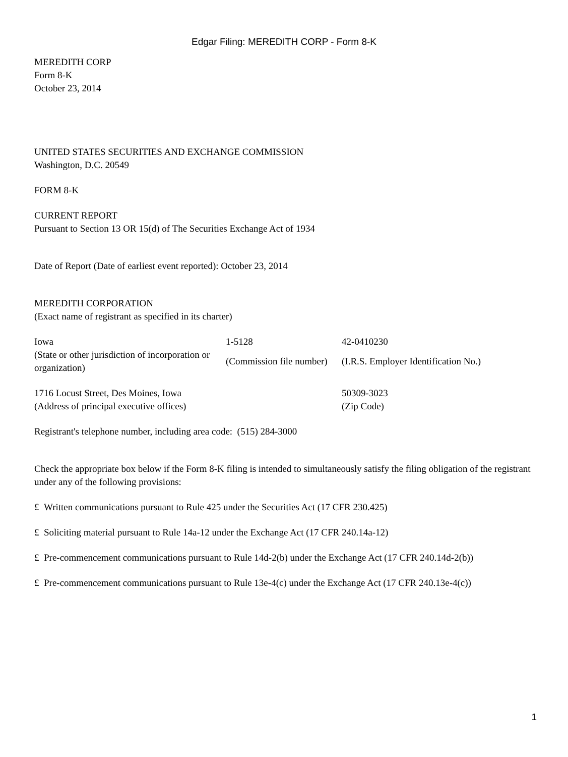Edgar Filing: MEREDITH CORP - Form 8-K
MEREDITH CORP
Form 8-K
October 23, 2014
UNITED STATES SECURITIES AND EXCHANGE COMMISSION
Washington, D.C. 20549
FORM 8-K
CURRENT REPORT
Pursuant to Section 13 OR 15(d) of The Securities Exchange Act of 1934
Date of Report (Date of earliest event reported): October 23, 2014
MEREDITH CORPORATION
(Exact name of registrant as specified in its charter)
| Iowa | 1-5128 | 42-0410230 |
| (State or other jurisdiction of incorporation or organization) | (Commission file number) | (I.R.S. Employer Identification No.) |
| 1716 Locust Street, Des Moines, Iowa | | 50309-3023 |
| (Address of principal executive offices) | | (Zip Code) |
Registrant's telephone number, including area code: (515) 284-3000
Check the appropriate box below if the Form 8-K filing is intended to simultaneously satisfy the filing obligation of the registrant under any of the following provisions:
£ Written communications pursuant to Rule 425 under the Securities Act (17 CFR 230.425)
£ Soliciting material pursuant to Rule 14a-12 under the Exchange Act (17 CFR 240.14a-12)
£ Pre-commencement communications pursuant to Rule 14d-2(b) under the Exchange Act (17 CFR 240.14d-2(b))
£ Pre-commencement communications pursuant to Rule 13e-4(c) under the Exchange Act (17 CFR 240.13e-4(c))
1